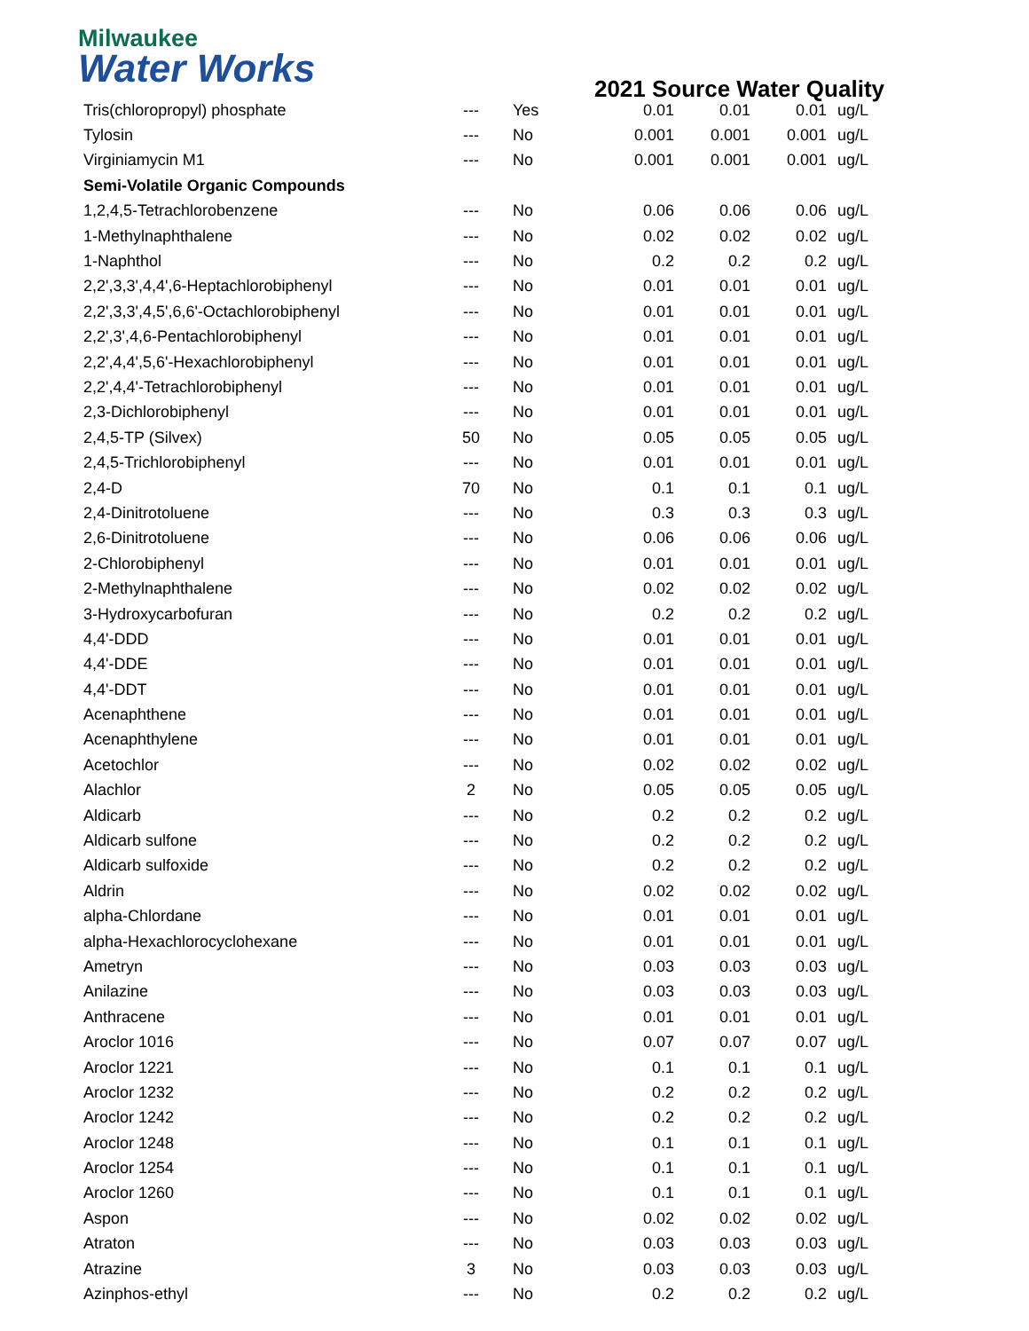Milwaukee
Water Works
2021 Source Water Quality
| Tris(chloropropyl) phosphate | --- | Yes | 0.01 | 0.01 | 0.01 | ug/L |
| Tylosin | --- | No | 0.001 | 0.001 | 0.001 | ug/L |
| Virginiamycin M1 | --- | No | 0.001 | 0.001 | 0.001 | ug/L |
| Semi-Volatile Organic Compounds | | | | | | |
| 1,2,4,5-Tetrachlorobenzene | --- | No | 0.06 | 0.06 | 0.06 | ug/L |
| 1-Methylnaphthalene | --- | No | 0.02 | 0.02 | 0.02 | ug/L |
| 1-Naphthol | --- | No | 0.2 | 0.2 | 0.2 | ug/L |
| 2,2',3,3',4,4',6-Heptachlorobiphenyl | --- | No | 0.01 | 0.01 | 0.01 | ug/L |
| 2,2',3,3',4,5',6,6'-Octachlorobiphenyl | --- | No | 0.01 | 0.01 | 0.01 | ug/L |
| 2,2',3',4,6-Pentachlorobiphenyl | --- | No | 0.01 | 0.01 | 0.01 | ug/L |
| 2,2',4,4',5,6'-Hexachlorobiphenyl | --- | No | 0.01 | 0.01 | 0.01 | ug/L |
| 2,2',4,4'-Tetrachlorobiphenyl | --- | No | 0.01 | 0.01 | 0.01 | ug/L |
| 2,3-Dichlorobiphenyl | --- | No | 0.01 | 0.01 | 0.01 | ug/L |
| 2,4,5-TP (Silvex) | 50 | No | 0.05 | 0.05 | 0.05 | ug/L |
| 2,4,5-Trichlorobiphenyl | --- | No | 0.01 | 0.01 | 0.01 | ug/L |
| 2,4-D | 70 | No | 0.1 | 0.1 | 0.1 | ug/L |
| 2,4-Dinitrotoluene | --- | No | 0.3 | 0.3 | 0.3 | ug/L |
| 2,6-Dinitrotoluene | --- | No | 0.06 | 0.06 | 0.06 | ug/L |
| 2-Chlorobiphenyl | --- | No | 0.01 | 0.01 | 0.01 | ug/L |
| 2-Methylnaphthalene | --- | No | 0.02 | 0.02 | 0.02 | ug/L |
| 3-Hydroxycarbofuran | --- | No | 0.2 | 0.2 | 0.2 | ug/L |
| 4,4'-DDD | --- | No | 0.01 | 0.01 | 0.01 | ug/L |
| 4,4'-DDE | --- | No | 0.01 | 0.01 | 0.01 | ug/L |
| 4,4'-DDT | --- | No | 0.01 | 0.01 | 0.01 | ug/L |
| Acenaphthene | --- | No | 0.01 | 0.01 | 0.01 | ug/L |
| Acenaphthylene | --- | No | 0.01 | 0.01 | 0.01 | ug/L |
| Acetochlor | --- | No | 0.02 | 0.02 | 0.02 | ug/L |
| Alachlor | 2 | No | 0.05 | 0.05 | 0.05 | ug/L |
| Aldicarb | --- | No | 0.2 | 0.2 | 0.2 | ug/L |
| Aldicarb sulfone | --- | No | 0.2 | 0.2 | 0.2 | ug/L |
| Aldicarb sulfoxide | --- | No | 0.2 | 0.2 | 0.2 | ug/L |
| Aldrin | --- | No | 0.02 | 0.02 | 0.02 | ug/L |
| alpha-Chlordane | --- | No | 0.01 | 0.01 | 0.01 | ug/L |
| alpha-Hexachlorocyclohexane | --- | No | 0.01 | 0.01 | 0.01 | ug/L |
| Ametryn | --- | No | 0.03 | 0.03 | 0.03 | ug/L |
| Anilazine | --- | No | 0.03 | 0.03 | 0.03 | ug/L |
| Anthracene | --- | No | 0.01 | 0.01 | 0.01 | ug/L |
| Aroclor 1016 | --- | No | 0.07 | 0.07 | 0.07 | ug/L |
| Aroclor 1221 | --- | No | 0.1 | 0.1 | 0.1 | ug/L |
| Aroclor 1232 | --- | No | 0.2 | 0.2 | 0.2 | ug/L |
| Aroclor 1242 | --- | No | 0.2 | 0.2 | 0.2 | ug/L |
| Aroclor 1248 | --- | No | 0.1 | 0.1 | 0.1 | ug/L |
| Aroclor 1254 | --- | No | 0.1 | 0.1 | 0.1 | ug/L |
| Aroclor 1260 | --- | No | 0.1 | 0.1 | 0.1 | ug/L |
| Aspon | --- | No | 0.02 | 0.02 | 0.02 | ug/L |
| Atraton | --- | No | 0.03 | 0.03 | 0.03 | ug/L |
| Atrazine | 3 | No | 0.03 | 0.03 | 0.03 | ug/L |
| Azinphos-ethyl | --- | No | 0.2 | 0.2 | 0.2 | ug/L |